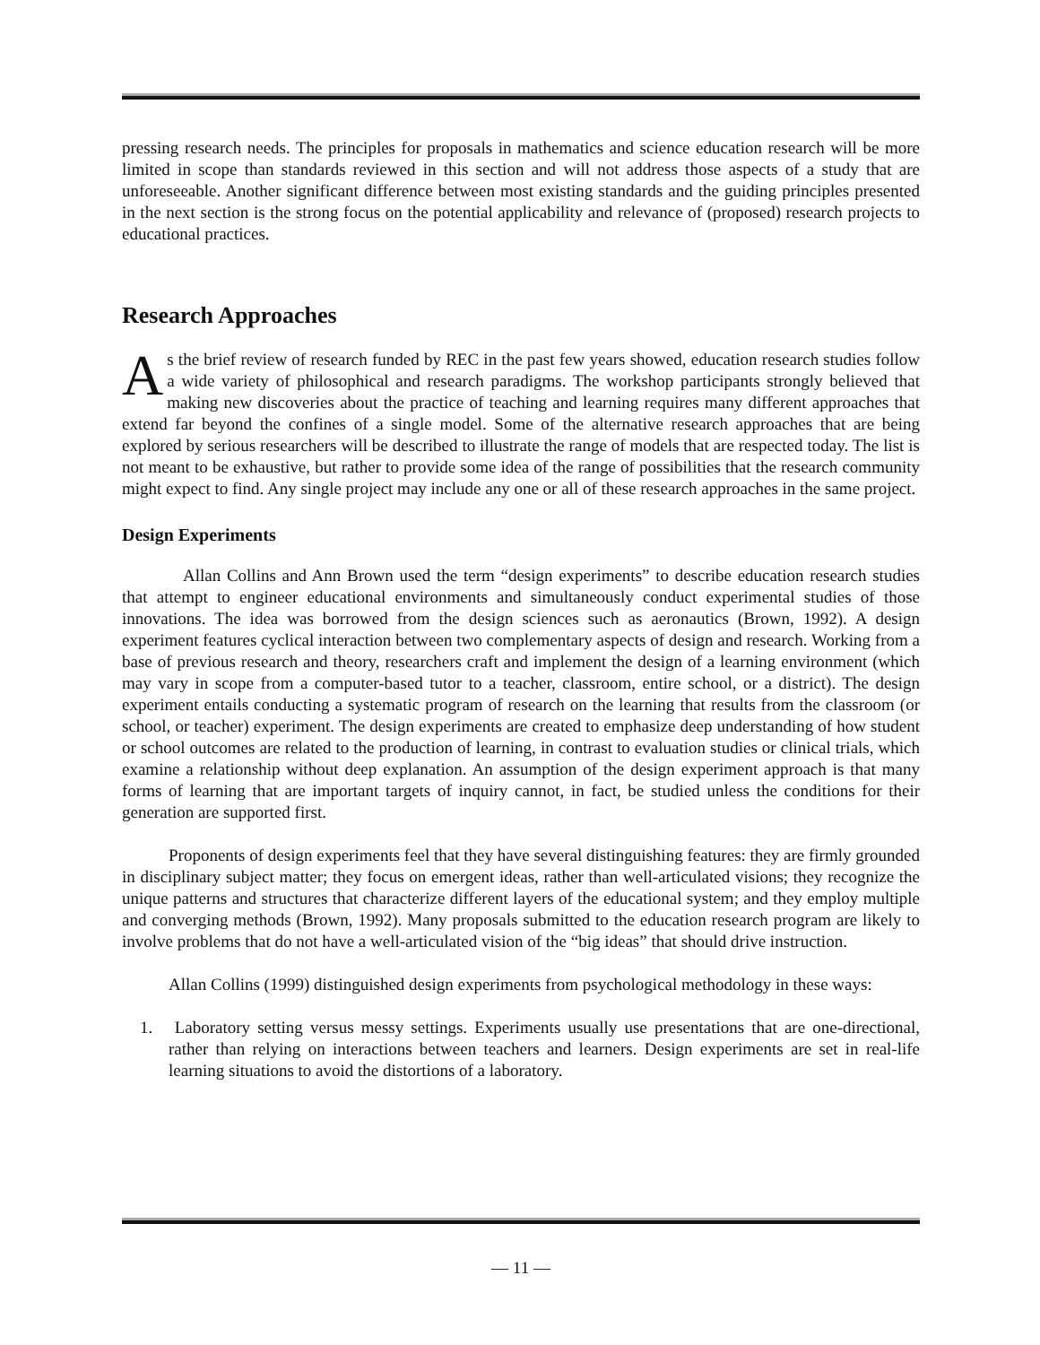pressing research needs. The principles for proposals in mathematics and science education research will be more limited in scope than standards reviewed in this section and will not address those aspects of a study that are unforeseeable. Another significant difference between most existing standards and the guiding principles presented in the next section is the strong focus on the potential applicability and relevance of (proposed) research projects to educational practices.
Research Approaches
As the brief review of research funded by REC in the past few years showed, education research studies follow a wide variety of philosophical and research paradigms. The workshop participants strongly believed that making new discoveries about the practice of teaching and learning requires many different approaches that extend far beyond the confines of a single model. Some of the alternative research approaches that are being explored by serious researchers will be described to illustrate the range of models that are respected today. The list is not meant to be exhaustive, but rather to provide some idea of the range of possibilities that the research community might expect to find. Any single project may include any one or all of these research approaches in the same project.
Design Experiments
Allan Collins and Ann Brown used the term “design experiments” to describe education research studies that attempt to engineer educational environments and simultaneously conduct experimental studies of those innovations. The idea was borrowed from the design sciences such as aeronautics (Brown, 1992). A design experiment features cyclical interaction between two complementary aspects of design and research. Working from a base of previous research and theory, researchers craft and implement the design of a learning environment (which may vary in scope from a computer-based tutor to a teacher, classroom, entire school, or a district). The design experiment entails conducting a systematic program of research on the learning that results from the classroom (or school, or teacher) experiment. The design experiments are created to emphasize deep understanding of how student or school outcomes are related to the production of learning, in contrast to evaluation studies or clinical trials, which examine a relationship without deep explanation. An assumption of the design experiment approach is that many forms of learning that are important targets of inquiry cannot, in fact, be studied unless the conditions for their generation are supported first.
Proponents of design experiments feel that they have several distinguishing features: they are firmly grounded in disciplinary subject matter; they focus on emergent ideas, rather than well-articulated visions; they recognize the unique patterns and structures that characterize different layers of the educational system; and they employ multiple and converging methods (Brown, 1992). Many proposals submitted to the education research program are likely to involve problems that do not have a well-articulated vision of the “big ideas” that should drive instruction.
Allan Collins (1999) distinguished design experiments from psychological methodology in these ways:
1. Laboratory setting versus messy settings. Experiments usually use presentations that are one-directional, rather than relying on interactions between teachers and learners. Design experiments are set in real-life learning situations to avoid the distortions of a laboratory.
— 11 —